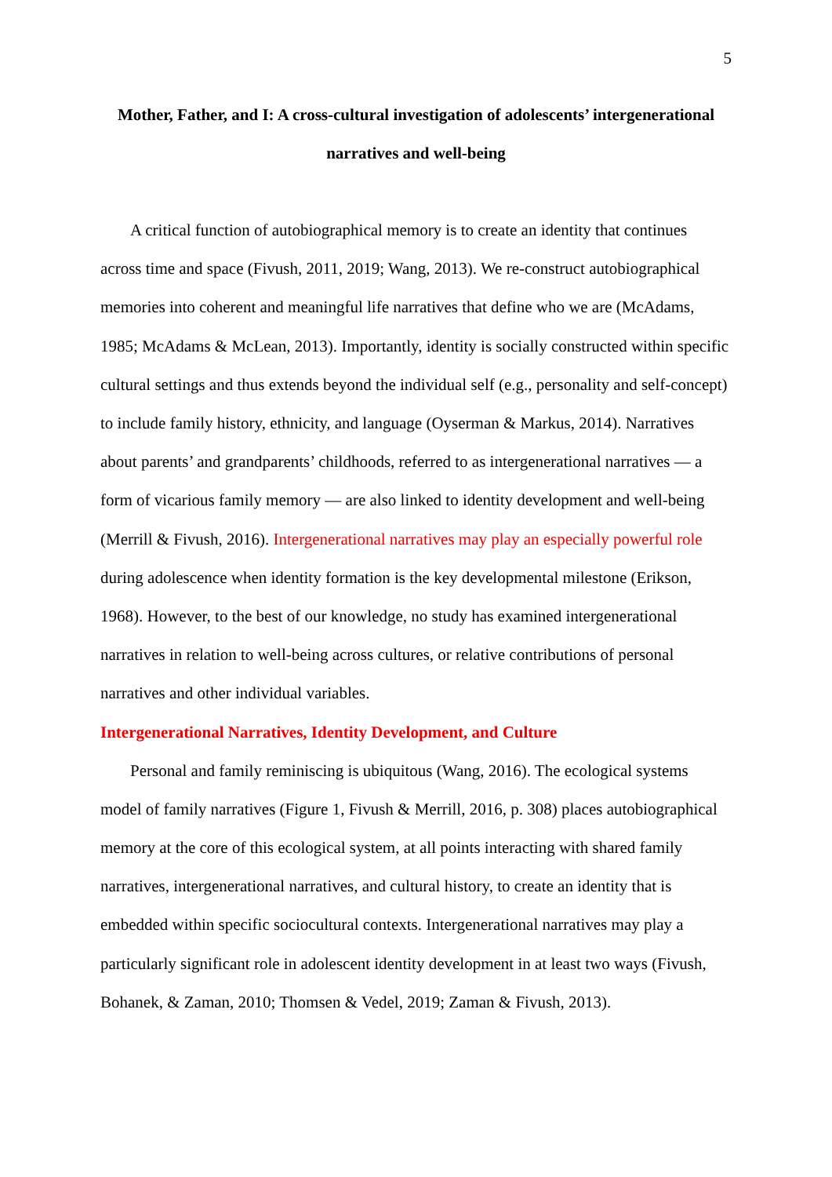5
Mother, Father, and I: A cross-cultural investigation of adolescents’ intergenerational narratives and well-being
A critical function of autobiographical memory is to create an identity that continues across time and space (Fivush, 2011, 2019; Wang, 2013). We re-construct autobiographical memories into coherent and meaningful life narratives that define who we are (McAdams, 1985; McAdams & McLean, 2013). Importantly, identity is socially constructed within specific cultural settings and thus extends beyond the individual self (e.g., personality and self-concept) to include family history, ethnicity, and language (Oyserman & Markus, 2014). Narratives about parents’ and grandparents’ childhoods, referred to as intergenerational narratives — a form of vicarious family memory — are also linked to identity development and well-being (Merrill & Fivush, 2016). Intergenerational narratives may play an especially powerful role during adolescence when identity formation is the key developmental milestone (Erikson, 1968). However, to the best of our knowledge, no study has examined intergenerational narratives in relation to well-being across cultures, or relative contributions of personal narratives and other individual variables.
Intergenerational Narratives, Identity Development, and Culture
Personal and family reminiscing is ubiquitous (Wang, 2016). The ecological systems model of family narratives (Figure 1, Fivush & Merrill, 2016, p. 308) places autobiographical memory at the core of this ecological system, at all points interacting with shared family narratives, intergenerational narratives, and cultural history, to create an identity that is embedded within specific sociocultural contexts. Intergenerational narratives may play a particularly significant role in adolescent identity development in at least two ways (Fivush, Bohanek, & Zaman, 2010; Thomsen & Vedel, 2019; Zaman & Fivush, 2013).